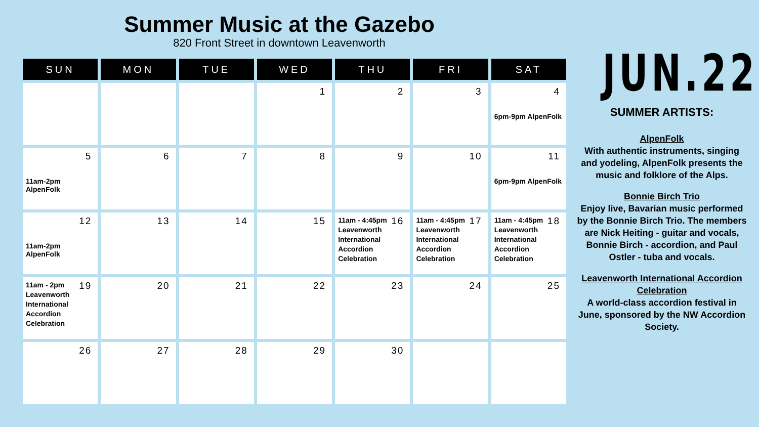Summer Music at the Gazebo
820 Front Street in downtown Leavenworth
| SUN | MON | TUE | WED | THU | FRI | SAT |
| --- | --- | --- | --- | --- | --- | --- |
| | | | 1 | 2 | 3 | 4 6pm-9pm AlpenFolk |
| 5 11am-2pm AlpenFolk | 6 | 7 | 8 | 9 | 10 | 11 6pm-9pm AlpenFolk |
| 12 11am-2pm AlpenFolk | 13 | 14 | 15 | 16 11am - 4:45pm Leavenworth International Accordion Celebration | 17 11am - 4:45pm Leavenworth International Accordion Celebration | 18 11am - 4:45pm Leavenworth International Accordion Celebration |
| 19 11am - 2pm Leavenworth International Accordion Celebration | 20 | 21 | 22 | 23 | 24 | 25 |
| 26 | 27 | 28 | 29 | 30 | | |
JUN.22
SUMMER ARTISTS:
AlpenFolk
With authentic instruments, singing and yodeling, AlpenFolk presents the music and folklore of the Alps.
Bonnie Birch Trio
Enjoy live, Bavarian music performed by the Bonnie Birch Trio. The members are Nick Heiting - guitar and vocals, Bonnie Birch - accordion, and Paul Ostler - tuba and vocals.
Leavenworth International Accordion Celebration
A world-class accordion festival in June, sponsored by the NW Accordion Society.